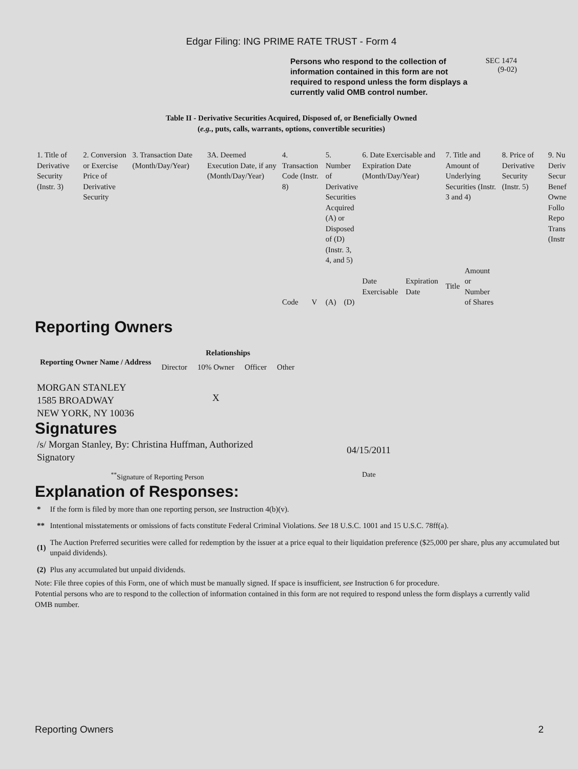Edgar Filing: ING PRIME RATE TRUST - Form 4
Persons who respond to the collection of information contained in this form are not required to respond unless the form displays a currently valid OMB control number.
SEC 1474
(9-02)
Table II - Derivative Securities Acquired, Disposed of, or Beneficially Owned
(e.g., puts, calls, warrants, options, convertible securities)
| 1. Title of Derivative Security (Instr. 3) | 2. Conversion or Exercise Price of Derivative Security | 3. Transaction Date (Month/Day/Year) | 3A. Deemed Execution Date, if any (Month/Day/Year) | 4. Transaction Code (Instr. 8) | | 5. Number of Derivative Securities Acquired (A) or Disposed of (D) (Instr. 3, 4, and 5) | | 6. Date Exercisable and Expiration Date (Month/Day/Year) | | 7. Title and Amount of Underlying Securities (Instr. 3 and 4) | | 8. Price of Derivative Security (Instr. 5) | 9. Nu Deriv Secur Benef Owne Follo Repo Trans (Instr |
| | | | | Code | V | (A) | (D) | Date Exercisable | Expiration Date | Title | Amount or Number of Shares | | |
Reporting Owners
| Reporting Owner Name / Address | Relationships | | | |
| --- | --- | --- | --- | --- |
| | Director | 10% Owner | Officer | Other |
| MORGAN STANLEY 1585 BROADWAY NEW YORK, NY 10036 | | X | | |
Signatures
| /s/ Morgan Stanley, By: Christina Huffman, Authorized Signatory | 04/15/2011 |
| <sup>**</sup> Signature of Reporting Person | Date |
Explanation of Responses:
| * | If the form is filed by more than one reporting person, see Instruction 4(b)(v). |
| ** | Intentional misstatements or omissions of facts constitute Federal Criminal Violations. See 18 U.S.C. 1001 and 15 U.S.C. 78ff(a). |
| (1) | The Auction Preferred securities were called for redemption by the issuer at a price equal to their liquidation preference ($25,000 per share, plus any accumulated but unpaid dividends). |
| (2) | Plus any accumulated but unpaid dividends. |
Note: File three copies of this Form, one of which must be manually signed. If space is insufficient, see Instruction 6 for procedure.
Potential persons who are to respond to the collection of information contained in this form are not required to respond unless the form displays a currently valid OMB number.
Reporting Owners 2